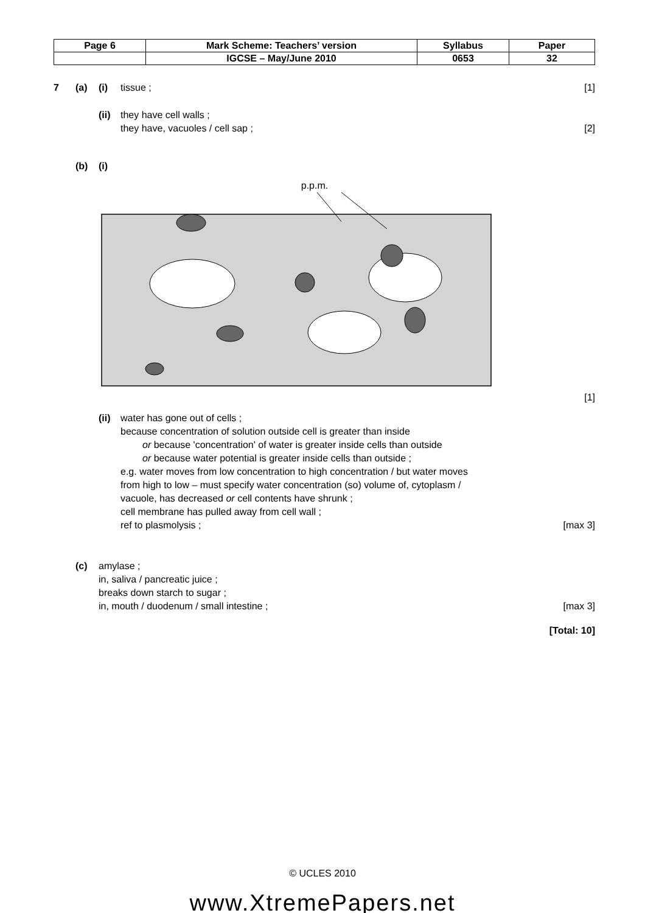| Page 6 | Mark Scheme: Teachers’ version | Syllabus | Paper |
| | IGCSE – May/June 2010 | 0653 | 32 |
7 (a) (i) tissue ; [1]
(ii) they have cell walls ;
they have, vacuoles / cell sap ;
[2]
(b) (i)
p.p.m.
[1]
(ii) water has gone out of cells ;
because concentration of solution outside cell is greater than inside
or because 'concentration' of water is greater inside cells than outside
or because water potential is greater inside cells than outside ;
e.g. water moves from low concentration to high concentration / but water moves from high to low – must specify water concentration (so) volume of, cytoplasm / vacuole, has decreased or cell contents have shrunk ;
cell membrane has pulled away from cell wall ;
ref to plasmolysis ; [max 3]
(c) amylase ;
in, saliva / pancreatic juice ;
breaks down starch to sugar ;
in, mouth / duodenum / small intestine ; [max 3]
[Total: 10]
© UCLES 2010
www.XtremePapers.net